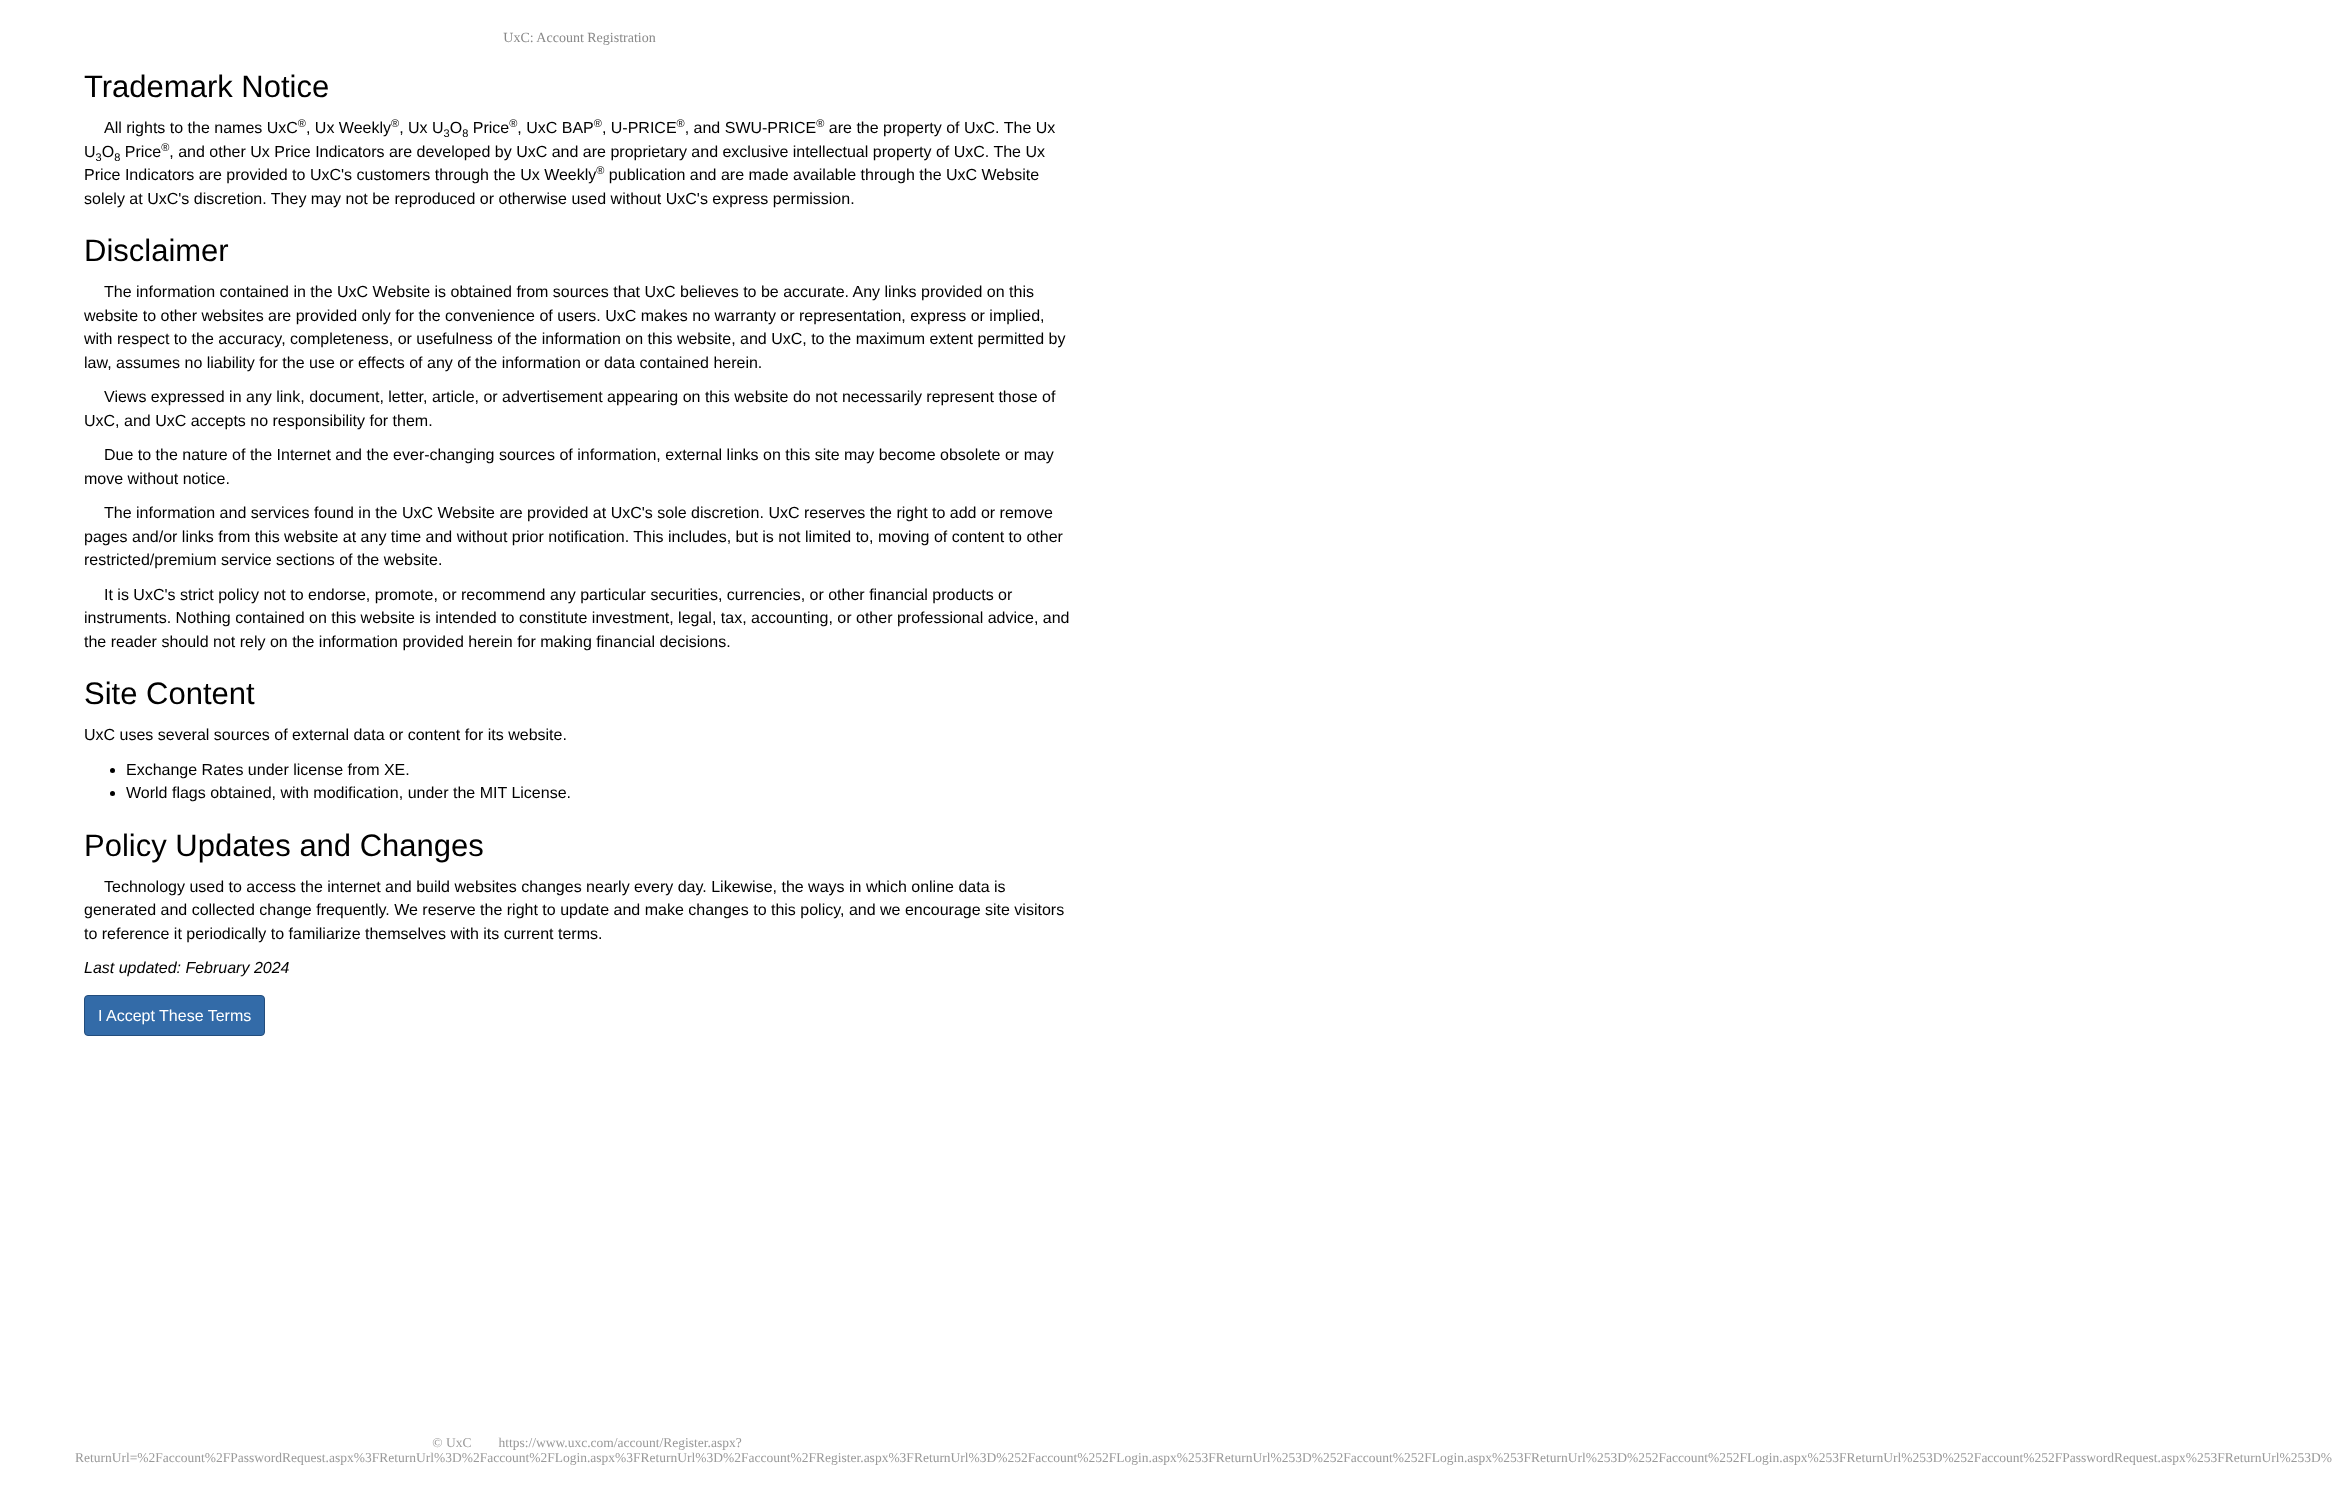UxC: Account Registration
Trademark Notice
All rights to the names UxC<sup>®</sup>, Ux Weekly<sup>®</sup>, Ux U<sub>3</sub>O<sub>8</sub> Price<sup>®</sup>, UxC BAP<sup>®</sup>, U-PRICE<sup>®</sup>, and SWU-PRICE<sup>®</sup> are the property of UxC. The Ux U<sub>3</sub>O<sub>8</sub> Price<sup>®</sup>, and other Ux Price Indicators are developed by UxC and are proprietary and exclusive intellectual property of UxC. The Ux Price Indicators are provided to UxC's customers through the Ux Weekly<sup>®</sup> publication and are made available through the UxC Website solely at UxC's discretion. They may not be reproduced or otherwise used without UxC's express permission.
Disclaimer
The information contained in the UxC Website is obtained from sources that UxC believes to be accurate. Any links provided on this website to other websites are provided only for the convenience of users. UxC makes no warranty or representation, express or implied, with respect to the accuracy, completeness, or usefulness of the information on this website, and UxC, to the maximum extent permitted by law, assumes no liability for the use or effects of any of the information or data contained herein.
Views expressed in any link, document, letter, article, or advertisement appearing on this website do not necessarily represent those of UxC, and UxC accepts no responsibility for them.
Due to the nature of the Internet and the ever-changing sources of information, external links on this site may become obsolete or may move without notice.
The information and services found in the UxC Website are provided at UxC's sole discretion. UxC reserves the right to add or remove pages and/or links from this website at any time and without prior notification. This includes, but is not limited to, moving of content to other restricted/premium service sections of the website.
It is UxC's strict policy not to endorse, promote, or recommend any particular securities, currencies, or other financial products or instruments. Nothing contained on this website is intended to constitute investment, legal, tax, accounting, or other professional advice, and the reader should not rely on the information provided herein for making financial decisions.
Site Content
UxC uses several sources of external data or content for its website.
Exchange Rates under license from XE.
World flags obtained, with modification, under the MIT License.
Policy Updates and Changes
Technology used to access the internet and build websites changes nearly every day. Likewise, the ways in which online data is generated and collected change frequently. We reserve the right to update and make changes to this policy, and we encourage site visitors to reference it periodically to familiarize themselves with its current terms.
Last updated: February 2024
I Accept These Terms
© UxC https://www.uxc.com/account/Register.aspx?ReturnUrl=%2Faccount%2FPasswordRequest.aspx%3FReturnUrl%3D%2Faccount%2FLogin.aspx%3FReturnUrl%3D%2Faccount%2FRegister.aspx%3FReturnUrl%3D%252Faccount%252FLogin.aspx%253FReturnUrl%253D%252Faccount%252FLogin.aspx%253FReturnUrl%253D%252Faccount%252FLogin.aspx%253FReturnUrl%253D%252Faccount%252FPasswordRequest.aspx%253FReturnUrl%253D%